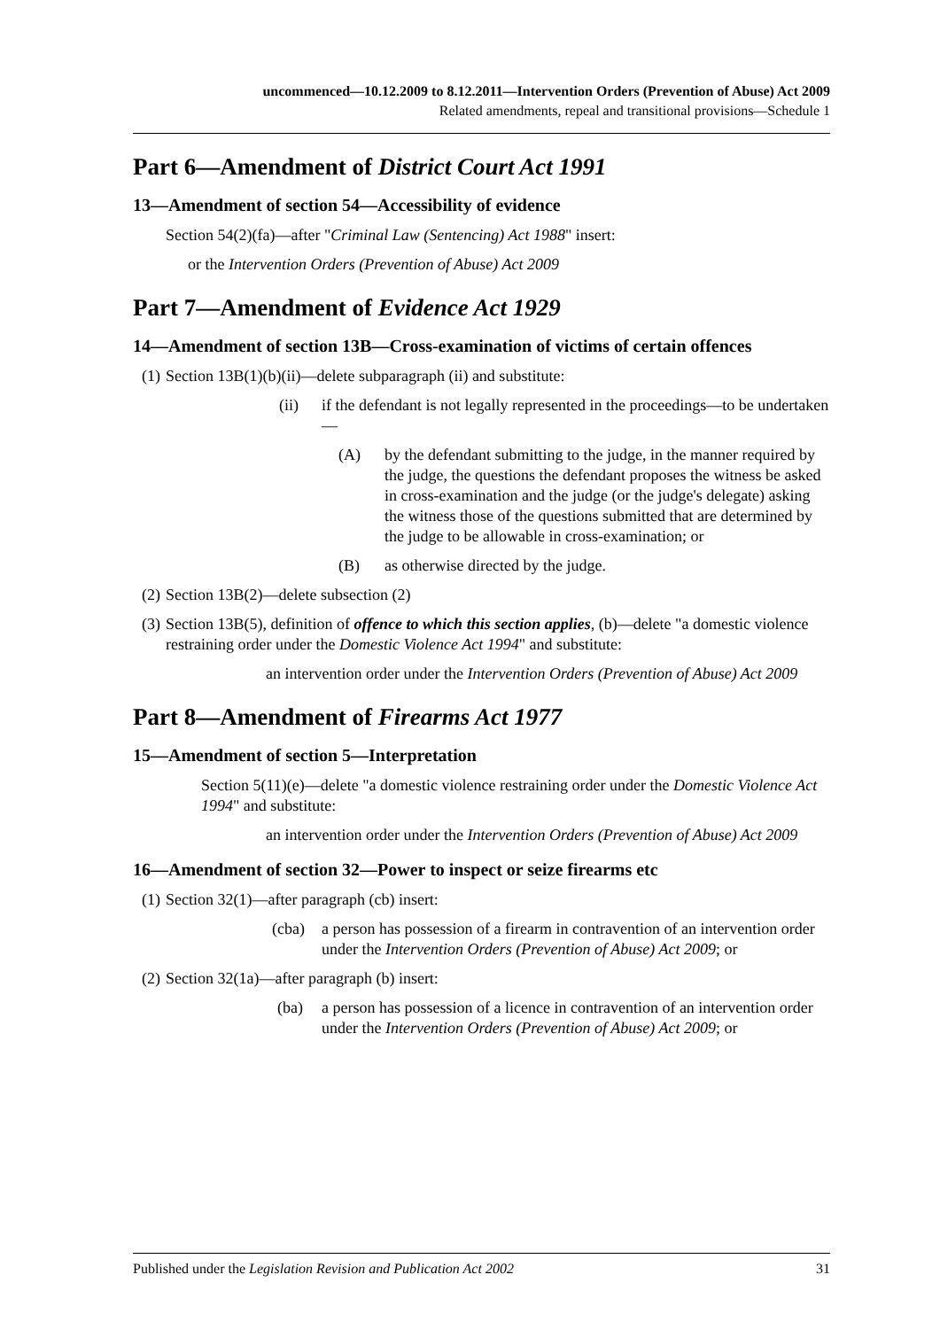uncommenced—10.12.2009 to 8.12.2011—Intervention Orders (Prevention of Abuse) Act 2009
Related amendments, repeal and transitional provisions—Schedule 1
Part 6—Amendment of District Court Act 1991
13—Amendment of section 54—Accessibility of evidence
Section 54(2)(fa)—after "Criminal Law (Sentencing) Act 1988" insert:
or the Intervention Orders (Prevention of Abuse) Act 2009
Part 7—Amendment of Evidence Act 1929
14—Amendment of section 13B—Cross-examination of victims of certain offences
(1) Section 13B(1)(b)(ii)—delete subparagraph (ii) and substitute:
(ii) if the defendant is not legally represented in the proceedings—to be undertaken—
(A) by the defendant submitting to the judge, in the manner required by the judge, the questions the defendant proposes the witness be asked in cross-examination and the judge (or the judge's delegate) asking the witness those of the questions submitted that are determined by the judge to be allowable in cross-examination; or
(B) as otherwise directed by the judge.
(2) Section 13B(2)—delete subsection (2)
(3) Section 13B(5), definition of offence to which this section applies, (b)—delete "a domestic violence restraining order under the Domestic Violence Act 1994" and substitute:
an intervention order under the Intervention Orders (Prevention of Abuse) Act 2009
Part 8—Amendment of Firearms Act 1977
15—Amendment of section 5—Interpretation
Section 5(11)(e)—delete "a domestic violence restraining order under the Domestic Violence Act 1994" and substitute:
an intervention order under the Intervention Orders (Prevention of Abuse) Act 2009
16—Amendment of section 32—Power to inspect or seize firearms etc
(1) Section 32(1)—after paragraph (cb) insert:
(cba) a person has possession of a firearm in contravention of an intervention order under the Intervention Orders (Prevention of Abuse) Act 2009; or
(2) Section 32(1a)—after paragraph (b) insert:
(ba) a person has possession of a licence in contravention of an intervention order under the Intervention Orders (Prevention of Abuse) Act 2009; or
Published under the Legislation Revision and Publication Act 2002 31